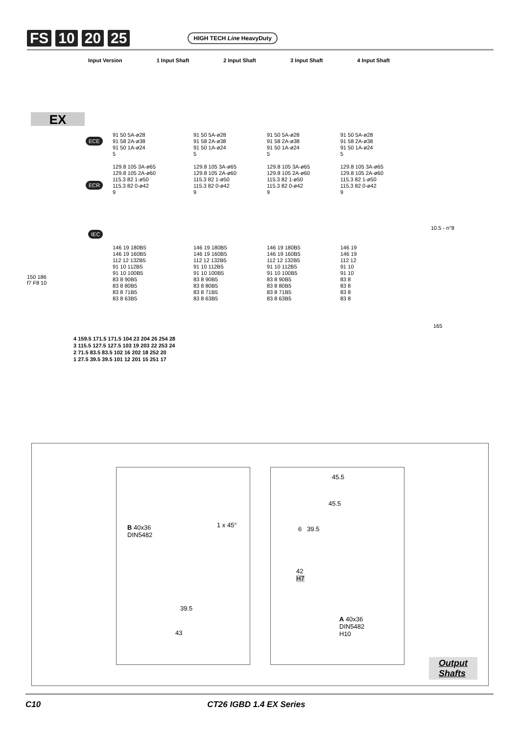FS 10 20 25 HIGH TECH Line HeavyDuty
Input Version 1 Input Shaft 2 Input Shaft 3 Input Shaft 4 Input Shaft
EX
ECE
ECR
IEC
91 50 5A-ø28
91 58 2A-ø38
91 50 1A-ø24
5
129.8 105 3A-ø65
129.8 105 2A-ø60
115.3 82 1-ø50
115.3 82 0-ø42
9
91 50 5A-ø28
91 58 2A-ø38
91 50 1A-ø24
5
129.8 105 3A-ø65
129.8 105 2A-ø60
115.3 82 1-ø50
115.3 82 0-ø42
9
91 50 5A-ø28
91 58 2A-ø38
91 50 1A-ø24
5
129.8 105 3A-ø65
129.8 105 2A-ø60
115.3 82 1-ø50
115.3 82 0-ø42
9
91 50 5A-ø28
91 58 2A-ø38
91 50 1A-ø24
5
129.8 105 3A-ø65
129.8 105 2A-ø60
115.3 82 1-ø50
115.3 82 0-ø42
9
146 19 180B5
146 19 160B5
112 12 132B5
91 10 112B5
91 10 100B5
83 8 90B5
83 8 80B5
83 8 71B5
83 8 63B5
146 19 180B5
146 19 160B5
112 12 132B5
91 10 112B5
91 10 100B5
83 8 90B5
83 8 80B5
83 8 71B5
83 8 63B5
146 19 180B5
146 19 160B5
112 12 132B5
91 10 112B5
91 10 100B5
83 8 90B5
83 8 80B5
83 8 71B5
83 8 63B5
146 19
146 19
112 12
91 10
91 10
83 8
83 8
83 8
83 8
150 186
f7 F8 10
10.5 - n°8
165
4 159.5 171.5 171.5 104 23 204 26 254 28
3 115.5 127.5 127.5 103 19 203 22 253 24
2 71.5 83.5 83.5 102 16 202 18 252 20
1 27.5 39.5 39.5 101 12 201 15 251 17
B 40x36
DIN5482
1 x 45°
39.5
43
45.5
45.5
6 39.5
42
H7
A 40x36
DIN5482
H10
Output
Shafts
C10 CT26 IGBD 1.4 EX Series